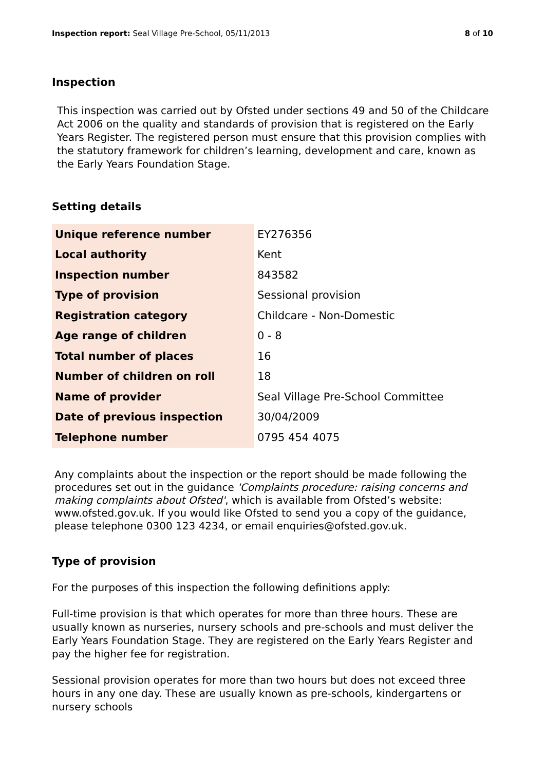Inspection report: Seal Village Pre-School, 05/11/2013 8 of 10
Inspection
This inspection was carried out by Ofsted under sections 49 and 50 of the Childcare Act 2006 on the quality and standards of provision that is registered on the Early Years Register. The registered person must ensure that this provision complies with the statutory framework for children’s learning, development and care, known as the Early Years Foundation Stage.
Setting details
| Unique reference number | EY276356 |
| Local authority | Kent |
| Inspection number | 843582 |
| Type of provision | Sessional provision |
| Registration category | Childcare - Non-Domestic |
| Age range of children | 0 - 8 |
| Total number of places | 16 |
| Number of children on roll | 18 |
| Name of provider | Seal Village Pre-School Committee |
| Date of previous inspection | 30/04/2009 |
| Telephone number | 0795 454 4075 |
Any complaints about the inspection or the report should be made following the procedures set out in the guidance 'Complaints procedure: raising concerns and making complaints about Ofsted', which is available from Ofsted’s website: www.ofsted.gov.uk. If you would like Ofsted to send you a copy of the guidance, please telephone 0300 123 4234, or email enquiries@ofsted.gov.uk.
Type of provision
For the purposes of this inspection the following definitions apply:
Full-time provision is that which operates for more than three hours. These are usually known as nurseries, nursery schools and pre-schools and must deliver the Early Years Foundation Stage. They are registered on the Early Years Register and pay the higher fee for registration.
Sessional provision operates for more than two hours but does not exceed three hours in any one day. These are usually known as pre-schools, kindergartens or nursery schools